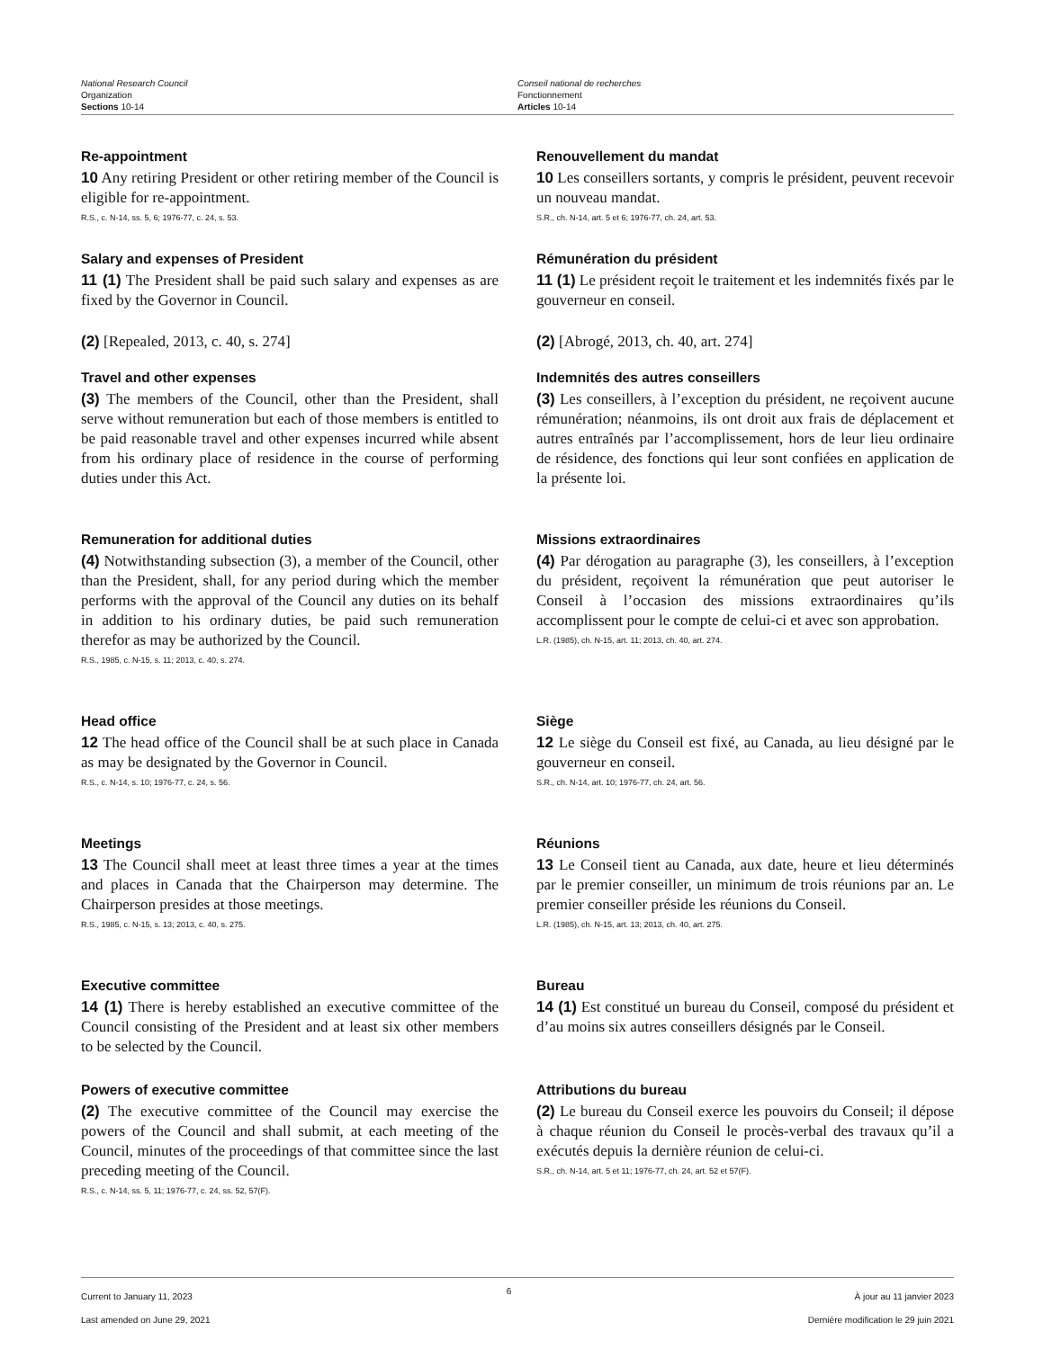National Research Council
Organization
Sections 10-14
Conseil national de recherches
Fonctionnement
Articles 10-14
Re-appointment
10 Any retiring President or other retiring member of the Council is eligible for re-appointment.
R.S., c. N-14, ss. 5, 6; 1976-77, c. 24, s. 53.
Renouvellement du mandat
10 Les conseillers sortants, y compris le président, peuvent recevoir un nouveau mandat.
S.R., ch. N-14, art. 5 et 6; 1976-77, ch. 24, art. 53.
Salary and expenses of President
11 (1) The President shall be paid such salary and expenses as are fixed by the Governor in Council.
Rémunération du président
11 (1) Le président reçoit le traitement et les indemnités fixés par le gouverneur en conseil.
(2) [Repealed, 2013, c. 40, s. 274] (2) [Abrogé, 2013, ch. 40, art. 274]
Travel and other expenses
(3) The members of the Council, other than the President, shall serve without remuneration but each of those members is entitled to be paid reasonable travel and other expenses incurred while absent from his ordinary place of residence in the course of performing duties under this Act.
Indemnités des autres conseillers
(3) Les conseillers, à l’exception du président, ne reçoivent aucune rémunération; néanmoins, ils ont droit aux frais de déplacement et autres entraînés par l’accomplissement, hors de leur lieu ordinaire de résidence, des fonctions qui leur sont confiées en application de la présente loi.
Remuneration for additional duties
(4) Notwithstanding subsection (3), a member of the Council, other than the President, shall, for any period during which the member performs with the approval of the Council any duties on its behalf in addition to his ordinary duties, be paid such remuneration therefor as may be authorized by the Council.
R.S., 1985, c. N-15, s. 11; 2013, c. 40, s. 274.
Missions extraordinaires
(4) Par dérogation au paragraphe (3), les conseillers, à l’exception du président, reçoivent la rémunération que peut autoriser le Conseil à l’occasion des missions extraordinaires qu’ils accomplissent pour le compte de celui-ci et avec son approbation.
L.R. (1985), ch. N-15, art. 11; 2013, ch. 40, art. 274.
Head office
12 The head office of the Council shall be at such place in Canada as may be designated by the Governor in Council.
R.S., c. N-14, s. 10; 1976-77, c. 24, s. 56.
Siège
12 Le siège du Conseil est fixé, au Canada, au lieu désigné par le gouverneur en conseil.
S.R., ch. N-14, art. 10; 1976-77, ch. 24, art. 56.
Meetings
13 The Council shall meet at least three times a year at the times and places in Canada that the Chairperson may determine. The Chairperson presides at those meetings.
R.S., 1985, c. N-15, s. 13; 2013, c. 40, s. 275.
Réunions
13 Le Conseil tient au Canada, aux date, heure et lieu déterminés par le premier conseiller, un minimum de trois réunions par an. Le premier conseiller préside les réunions du Conseil.
L.R. (1985), ch. N-15, art. 13; 2013, ch. 40, art. 275.
Executive committee
14 (1) There is hereby established an executive committee of the Council consisting of the President and at least six other members to be selected by the Council.
Bureau
14 (1) Est constitué un bureau du Conseil, composé du président et d’au moins six autres conseillers désignés par le Conseil.
Powers of executive committee
(2) The executive committee of the Council may exercise the powers of the Council and shall submit, at each meeting of the Council, minutes of the proceedings of that committee since the last preceding meeting of the Council.
R.S., c. N-14, ss. 5, 11; 1976-77, c. 24, ss. 52, 57(F).
Attributions du bureau
(2) Le bureau du Conseil exerce les pouvoirs du Conseil; il dépose à chaque réunion du Conseil le procès-verbal des travaux qu’il a exécutés depuis la dernière réunion de celui-ci.
S.R., ch. N-14, art. 5 et 11; 1976-77, ch. 24, art. 52 et 57(F).
Current to January 11, 2023
Last amended on June 29, 2021
6
À jour au 11 janvier 2023
Dernière modification le 29 juin 2021